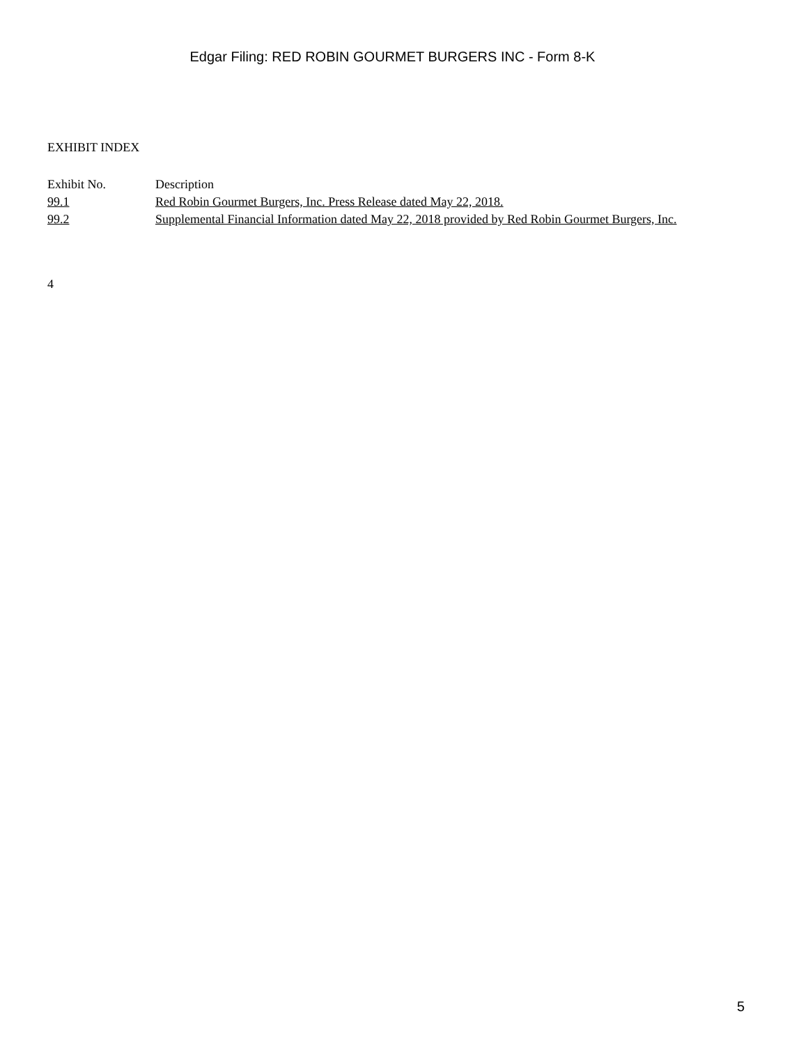Edgar Filing: RED ROBIN GOURMET BURGERS INC - Form 8-K
EXHIBIT INDEX
| Exhibit No. | Description |
| --- | --- |
| 99.1 | Red Robin Gourmet Burgers, Inc. Press Release dated May 22, 2018. |
| 99.2 | Supplemental Financial Information dated May 22, 2018 provided by Red Robin Gourmet Burgers, Inc. |
4
5